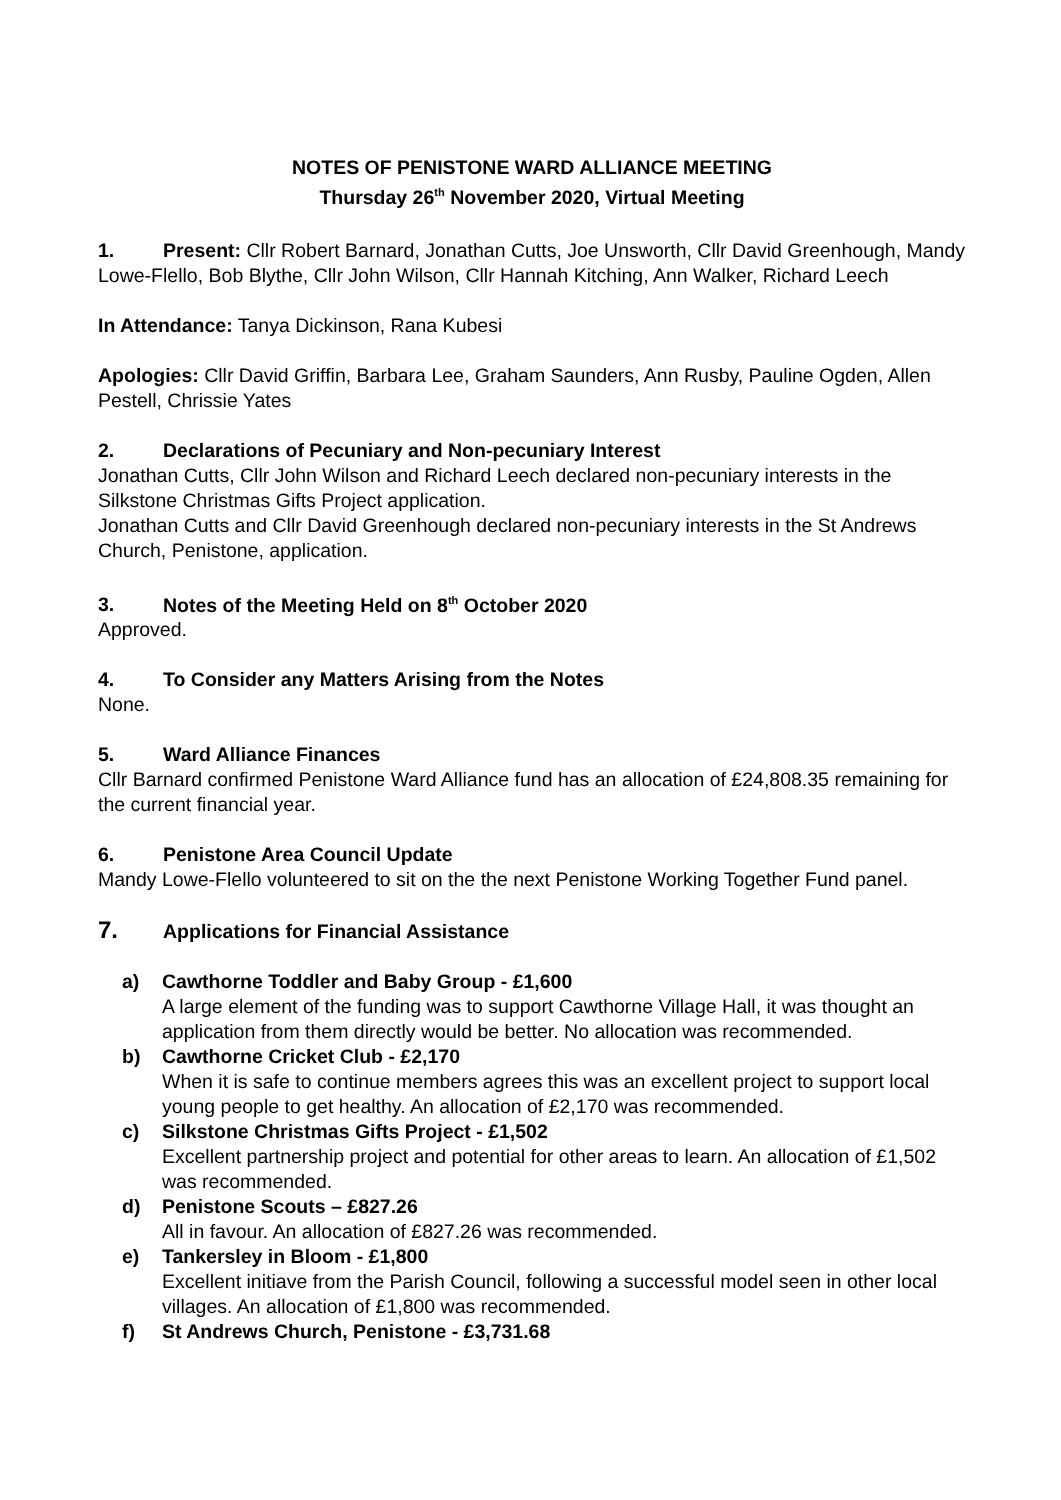NOTES OF PENISTONE WARD ALLIANCE MEETING
Thursday 26<sup>th</sup> November 2020, Virtual Meeting
1. Present: Cllr Robert Barnard, Jonathan Cutts, Joe Unsworth, Cllr David Greenhough, Mandy Lowe-Flello, Bob Blythe, Cllr John Wilson, Cllr Hannah Kitching, Ann Walker, Richard Leech
In Attendance: Tanya Dickinson, Rana Kubesi
Apologies: Cllr David Griffin, Barbara Lee, Graham Saunders, Ann Rusby, Pauline Ogden, Allen Pestell, Chrissie Yates
2. Declarations of Pecuniary and Non-pecuniary Interest
Jonathan Cutts, Cllr John Wilson and Richard Leech declared non-pecuniary interests in the Silkstone Christmas Gifts Project application.
Jonathan Cutts and Cllr David Greenhough declared non-pecuniary interests in the St Andrews Church, Penistone, application.
3. Notes of the Meeting Held on 8<sup>th</sup> October 2020
Approved.
4. To Consider any Matters Arising from the Notes
None.
5. Ward Alliance Finances
Cllr Barnard confirmed Penistone Ward Alliance fund has an allocation of £24,808.35 remaining for the current financial year.
6. Penistone Area Council Update
Mandy Lowe-Flello volunteered to sit on the the next Penistone Working Together Fund panel.
7. Applications for Financial Assistance
a) Cawthorne Toddler and Baby Group - £1,600
A large element of the funding was to support Cawthorne Village Hall, it was thought an application from them directly would be better. No allocation was recommended.
b) Cawthorne Cricket Club - £2,170
When it is safe to continue members agrees this was an excellent project to support local young people to get healthy. An allocation of £2,170 was recommended.
c) Silkstone Christmas Gifts Project - £1,502
Excellent partnership project and potential for other areas to learn. An allocation of £1,502 was recommended.
d) Penistone Scouts – £827.26
All in favour. An allocation of £827.26 was recommended.
e) Tankersley in Bloom - £1,800
Excellent initiave from the Parish Council, following a successful model seen in other local villages. An allocation of £1,800 was recommended.
f) St Andrews Church, Penistone - £3,731.68